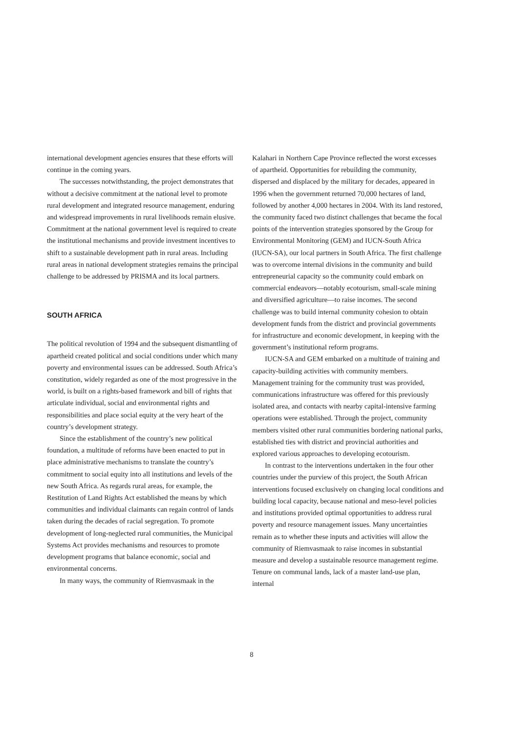international development agencies ensures that these efforts will continue in the coming years.
The successes notwithstanding, the project demonstrates that without a decisive commitment at the national level to promote rural development and integrated resource management, enduring and widespread improvements in rural livelihoods remain elusive. Commitment at the national government level is required to create the institutional mechanisms and provide investment incentives to shift to a sustainable development path in rural areas. Including rural areas in national development strategies remains the principal challenge to be addressed by PRISMA and its local partners.
SOUTH AFRICA
The political revolution of 1994 and the subsequent dismantling of apartheid created political and social conditions under which many poverty and environmental issues can be addressed. South Africa’s constitution, widely regarded as one of the most progressive in the world, is built on a rights-based framework and bill of rights that articulate individual, social and environmental rights and responsibilities and place social equity at the very heart of the country’s development strategy.
Since the establishment of the country’s new political foundation, a multitude of reforms have been enacted to put in place administrative mechanisms to translate the country’s commitment to social equity into all institutions and levels of the new South Africa. As regards rural areas, for example, the Restitution of Land Rights Act established the means by which communities and individual claimants can regain control of lands taken during the decades of racial segregation. To promote development of long-neglected rural communities, the Municipal Systems Act provides mechanisms and resources to promote development programs that balance economic, social and environmental concerns.
In many ways, the community of Riemvasmaak in the
Kalahari in Northern Cape Province reflected the worst excesses of apartheid. Opportunities for rebuilding the community, dispersed and displaced by the military for decades, appeared in 1996 when the government returned 70,000 hectares of land, followed by another 4,000 hectares in 2004. With its land restored, the community faced two distinct challenges that became the focal points of the intervention strategies sponsored by the Group for Environmental Monitoring (GEM) and IUCN-South Africa (IUCN-SA), our local partners in South Africa. The first challenge was to overcome internal divisions in the community and build entrepreneurial capacity so the community could embark on commercial endeavors—notably ecotourism, small-scale mining and diversified agriculture—to raise incomes. The second challenge was to build internal community cohesion to obtain development funds from the district and provincial governments for infrastructure and economic development, in keeping with the government’s institutional reform programs.
IUCN-SA and GEM embarked on a multitude of training and capacity-building activities with community members. Management training for the community trust was provided, communications infrastructure was offered for this previously isolated area, and contacts with nearby capital-intensive farming operations were established. Through the project, community members visited other rural communities bordering national parks, established ties with district and provincial authorities and explored various approaches to developing ecotourism.
In contrast to the interventions undertaken in the four other countries under the purview of this project, the South African interventions focused exclusively on changing local conditions and building local capacity, because national and meso-level policies and institutions provided optimal opportunities to address rural poverty and resource management issues. Many uncertainties remain as to whether these inputs and activities will allow the community of Riemvasmaak to raise incomes in substantial measure and develop a sustainable resource management regime. Tenure on communal lands, lack of a master land-use plan, internal
8